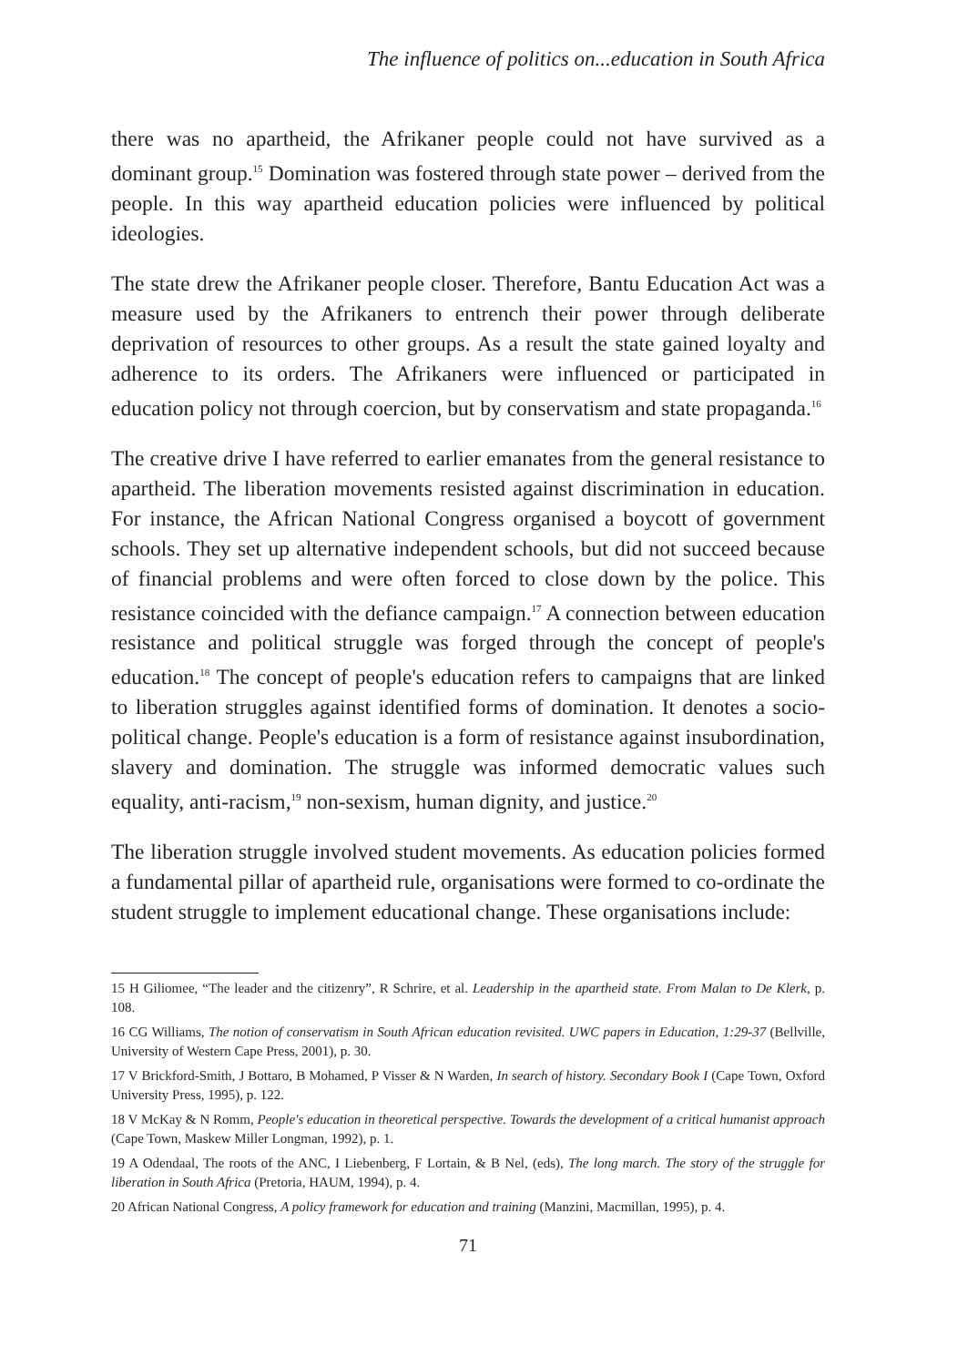The influence of politics on...education in South Africa
there was no apartheid, the Afrikaner people could not have survived as a dominant group.<sup>15</sup> Domination was fostered through state power – derived from the people. In this way apartheid education policies were influenced by political ideologies.
The state drew the Afrikaner people closer. Therefore, Bantu Education Act was a measure used by the Afrikaners to entrench their power through deliberate deprivation of resources to other groups. As a result the state gained loyalty and adherence to its orders. The Afrikaners were influenced or participated in education policy not through coercion, but by conservatism and state propaganda.<sup>16</sup>
The creative drive I have referred to earlier emanates from the general resistance to apartheid. The liberation movements resisted against discrimination in education. For instance, the African National Congress organised a boycott of government schools. They set up alternative independent schools, but did not succeed because of financial problems and were often forced to close down by the police. This resistance coincided with the defiance campaign.<sup>17</sup> A connection between education resistance and political struggle was forged through the concept of people's education.<sup>18</sup> The concept of people's education refers to campaigns that are linked to liberation struggles against identified forms of domination. It denotes a socio-political change. People's education is a form of resistance against insubordination, slavery and domination. The struggle was informed democratic values such equality, anti-racism,<sup>19</sup> non-sexism, human dignity, and justice.<sup>20</sup>
The liberation struggle involved student movements. As education policies formed a fundamental pillar of apartheid rule, organisations were formed to co-ordinate the student struggle to implement educational change. These organisations include:
15 H Giliomee, “The leader and the citizenry”, R Schrire, et al. Leadership in the apartheid state. From Malan to De Klerk, p. 108.
16 CG Williams, The notion of conservatism in South African education revisited. UWC papers in Education, 1:29-37 (Bellville, University of Western Cape Press, 2001), p. 30.
17 V Brickford-Smith, J Bottaro, B Mohamed, P Visser & N Warden, In search of history. Secondary Book I (Cape Town, Oxford University Press, 1995), p. 122.
18 V McKay & N Romm, People's education in theoretical perspective. Towards the development of a critical humanist approach (Cape Town, Maskew Miller Longman, 1992), p. 1.
19 A Odendaal, The roots of the ANC, I Liebenberg, F Lortain, & B Nel, (eds), The long march. The story of the struggle for liberation in South Africa (Pretoria, HAUM, 1994), p. 4.
20 African National Congress, A policy framework for education and training (Manzini, Macmillan, 1995), p. 4.
71